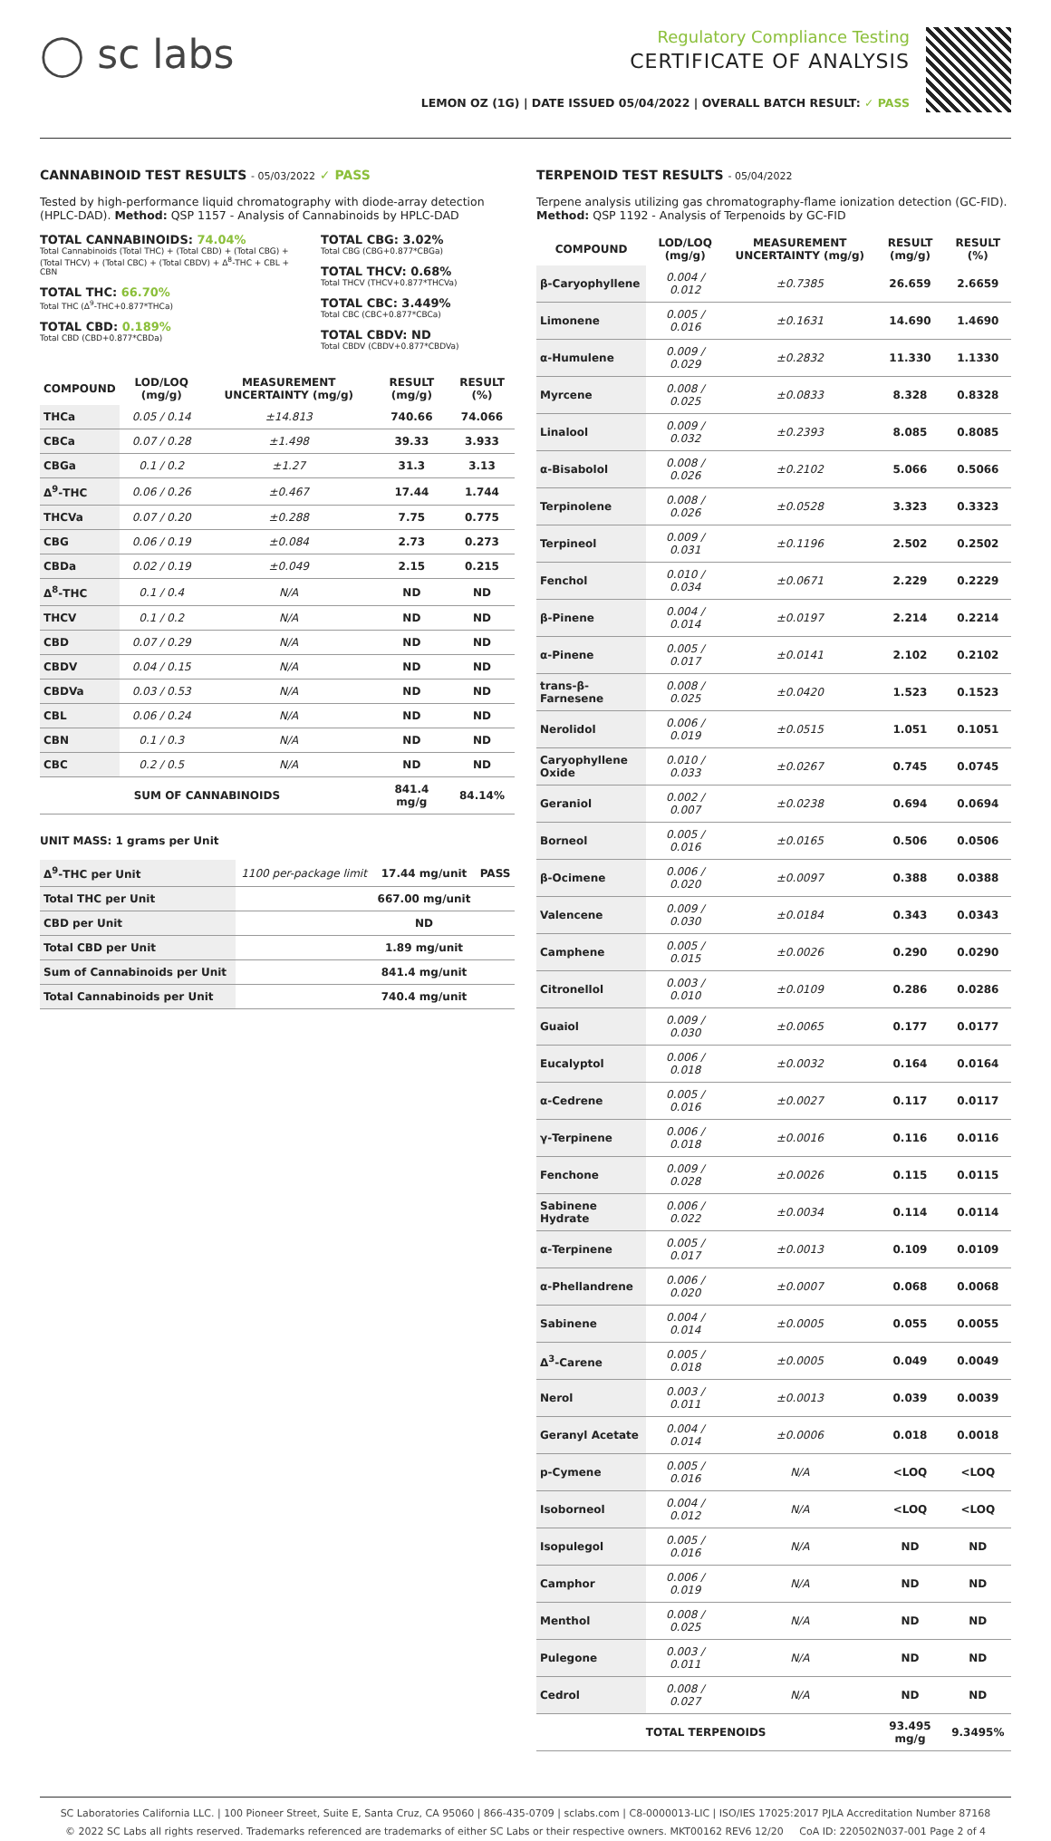◯ sc labs
Regulatory Compliance Testing
CERTIFICATE OF ANALYSIS
LEMON OZ (1G) | DATE ISSUED 05/04/2022 | OVERALL BATCH RESULT: ✓ PASS
CANNABINOID TEST RESULTS - 05/03/2022 ✓ PASS
Tested by high-performance liquid chromatography with diode-array detection (HPLC-DAD). Method: QSP 1157 - Analysis of Cannabinoids by HPLC-DAD
TOTAL CANNABINOIDS: 74.04%
Total Cannabinoids (Total THC) + (Total CBD) + (Total CBG) + (Total THCV) + (Total CBC) + (Total CBDV) + Δ<sup>8</sup>-THC + CBL + CBN
TOTAL THC: 66.70%
Total THC (Δ<sup>9</sup>-THC+0.877*THCa)
TOTAL CBD: 0.189%
Total CBD (CBD+0.877*CBDa)
TOTAL CBG: 3.02%
Total CBG (CBG+0.877*CBGa)
TOTAL THCV: 0.68%
Total THCV (THCV+0.877*THCVa)
TOTAL CBC: 3.449%
Total CBC (CBC+0.877*CBCa)
TOTAL CBDV: ND
Total CBDV (CBDV+0.877*CBDVa)
| COMPOUND | LOD/LOQ (mg/g) | MEASUREMENT UNCERTAINTY (mg/g) | RESULT (mg/g) | RESULT (%) |
| --- | --- | --- | --- | --- |
| THCa | 0.05 / 0.14 | ±14.813 | 740.66 | 74.066 |
| CBCa | 0.07 / 0.28 | ±1.498 | 39.33 | 3.933 |
| CBGa | 0.1 / 0.2 | ±1.27 | 31.3 | 3.13 |
| Δ<sup>9</sup>-THC | 0.06 / 0.26 | ±0.467 | 17.44 | 1.744 |
| THCVa | 0.07 / 0.20 | ±0.288 | 7.75 | 0.775 |
| CBG | 0.06 / 0.19 | ±0.084 | 2.73 | 0.273 |
| CBDa | 0.02 / 0.19 | ±0.049 | 2.15 | 0.215 |
| Δ<sup>8</sup>-THC | 0.1 / 0.4 | N/A | ND | ND |
| THCV | 0.1 / 0.2 | N/A | ND | ND |
| CBD | 0.07 / 0.29 | N/A | ND | ND |
| CBDV | 0.04 / 0.15 | N/A | ND | ND |
| CBDVa | 0.03 / 0.53 | N/A | ND | ND |
| CBL | 0.06 / 0.24 | N/A | ND | ND |
| CBN | 0.1 / 0.3 | N/A | ND | ND |
| CBC | 0.2 / 0.5 | N/A | ND | ND |
| SUM OF CANNABINOIDS | | | 841.4 mg/g | 84.14% |
UNIT MASS: 1 grams per Unit
| Δ<sup>9</sup>-THC per Unit | 1100 per-package limit | 17.44 mg/unit | PASS |
| Total THC per Unit | | 667.00 mg/unit | |
| CBD per Unit | | ND | |
| Total CBD per Unit | | 1.89 mg/unit | |
| Sum of Cannabinoids per Unit | | 841.4 mg/unit | |
| Total Cannabinoids per Unit | | 740.4 mg/unit | |
TERPENOID TEST RESULTS - 05/04/2022
Terpene analysis utilizing gas chromatography-flame ionization detection (GC-FID). Method: QSP 1192 - Analysis of Terpenoids by GC-FID
| COMPOUND | LOD/LOQ (mg/g) | MEASUREMENT UNCERTAINTY (mg/g) | RESULT (mg/g) | RESULT (%) |
| --- | --- | --- | --- | --- |
| β-Caryophyllene | 0.004 / 0.012 | ±0.7385 | 26.659 | 2.6659 |
| Limonene | 0.005 / 0.016 | ±0.1631 | 14.690 | 1.4690 |
| α-Humulene | 0.009 / 0.029 | ±0.2832 | 11.330 | 1.1330 |
| Myrcene | 0.008 / 0.025 | ±0.0833 | 8.328 | 0.8328 |
| Linalool | 0.009 / 0.032 | ±0.2393 | 8.085 | 0.8085 |
| α-Bisabolol | 0.008 / 0.026 | ±0.2102 | 5.066 | 0.5066 |
| Terpinolene | 0.008 / 0.026 | ±0.0528 | 3.323 | 0.3323 |
| Terpineol | 0.009 / 0.031 | ±0.1196 | 2.502 | 0.2502 |
| Fenchol | 0.010 / 0.034 | ±0.0671 | 2.229 | 0.2229 |
| β-Pinene | 0.004 / 0.014 | ±0.0197 | 2.214 | 0.2214 |
| α-Pinene | 0.005 / 0.017 | ±0.0141 | 2.102 | 0.2102 |
| trans-β-Farnesene | 0.008 / 0.025 | ±0.0420 | 1.523 | 0.1523 |
| Nerolidol | 0.006 / 0.019 | ±0.0515 | 1.051 | 0.1051 |
| Caryophyllene Oxide | 0.010 / 0.033 | ±0.0267 | 0.745 | 0.0745 |
| Geraniol | 0.002 / 0.007 | ±0.0238 | 0.694 | 0.0694 |
| Borneol | 0.005 / 0.016 | ±0.0165 | 0.506 | 0.0506 |
| β-Ocimene | 0.006 / 0.020 | ±0.0097 | 0.388 | 0.0388 |
| Valencene | 0.009 / 0.030 | ±0.0184 | 0.343 | 0.0343 |
| Camphene | 0.005 / 0.015 | ±0.0026 | 0.290 | 0.0290 |
| Citronellol | 0.003 / 0.010 | ±0.0109 | 0.286 | 0.0286 |
| Guaiol | 0.009 / 0.030 | ±0.0065 | 0.177 | 0.0177 |
| Eucalyptol | 0.006 / 0.018 | ±0.0032 | 0.164 | 0.0164 |
| α-Cedrene | 0.005 / 0.016 | ±0.0027 | 0.117 | 0.0117 |
| γ-Terpinene | 0.006 / 0.018 | ±0.0016 | 0.116 | 0.0116 |
| Fenchone | 0.009 / 0.028 | ±0.0026 | 0.115 | 0.0115 |
| Sabinene Hydrate | 0.006 / 0.022 | ±0.0034 | 0.114 | 0.0114 |
| α-Terpinene | 0.005 / 0.017 | ±0.0013 | 0.109 | 0.0109 |
| α-Phellandrene | 0.006 / 0.020 | ±0.0007 | 0.068 | 0.0068 |
| Sabinene | 0.004 / 0.014 | ±0.0005 | 0.055 | 0.0055 |
| Δ<sup>3</sup>-Carene | 0.005 / 0.018 | ±0.0005 | 0.049 | 0.0049 |
| Nerol | 0.003 / 0.011 | ±0.0013 | 0.039 | 0.0039 |
| Geranyl Acetate | 0.004 / 0.014 | ±0.0006 | 0.018 | 0.0018 |
| p-Cymene | 0.005 / 0.016 | N/A | <LOQ | <LOQ |
| Isoborneol | 0.004 / 0.012 | N/A | <LOQ | <LOQ |
| Isopulegol | 0.005 / 0.016 | N/A | ND | ND |
| Camphor | 0.006 / 0.019 | N/A | ND | ND |
| Menthol | 0.008 / 0.025 | N/A | ND | ND |
| Pulegone | 0.003 / 0.011 | N/A | ND | ND |
| Cedrol | 0.008 / 0.027 | N/A | ND | ND |
| TOTAL TERPENOIDS | | | 93.495 mg/g | 9.3495% |
SC Laboratories California LLC. | 100 Pioneer Street, Suite E, Santa Cruz, CA 95060 | 866-435-0709 | sclabs.com | C8-0000013-LIC | ISO/IES 17025:2017 PJLA Accreditation Number 87168
© 2022 SC Labs all rights reserved. Trademarks referenced are trademarks of either SC Labs or their respective owners. MKT00162 REV6 12/20 CoA ID: 220502N037-001 Page 2 of 4